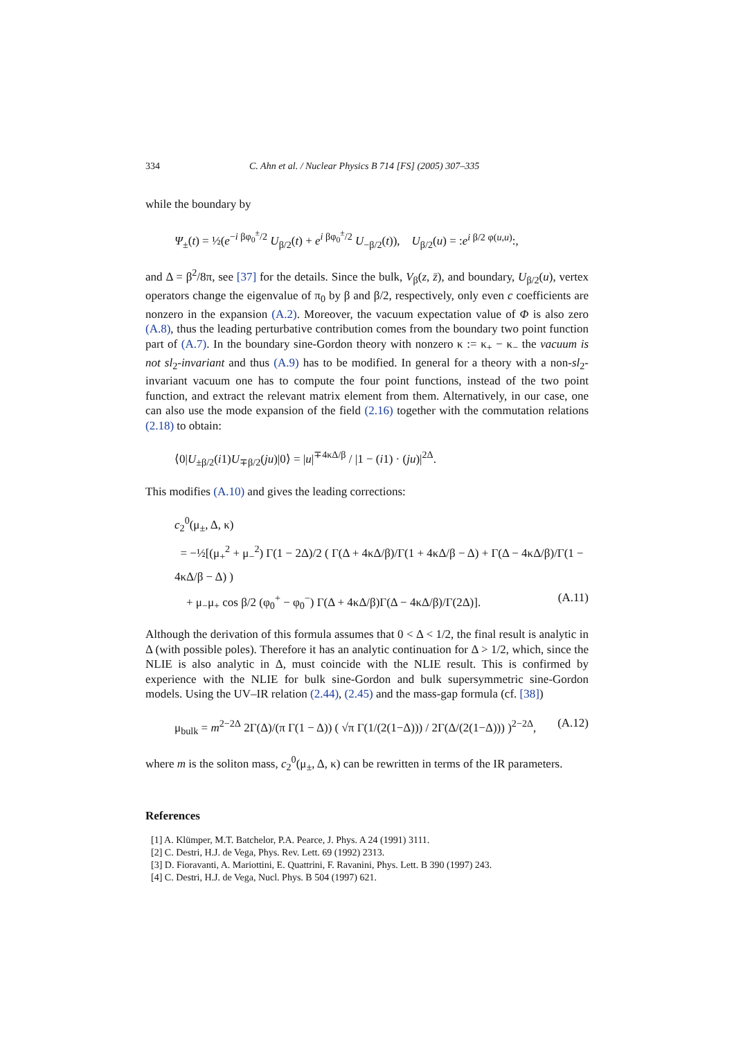334 C. Ahn et al. / Nuclear Physics B 714 [FS] (2005) 307–335
while the boundary by
Ψ<sub>±</sub>(t) = ½(e<sup>−i βφ<sub>0</sub><sup>±</sup>/2</sup> U<sub>β/2</sub>(t) + e<sup>i βφ<sub>0</sub><sup>±</sup>/2</sup> U<sub>−β/2</sub>(t)), U<sub>β/2</sub>(u) = :e<sup>i β/2 φ(u,u)</sup>:,
and Δ = β<sup>2</sup>/8π, see [37] for the details. Since the bulk, V<sub>β</sub>(z, z̄), and boundary, U<sub>β/2</sub>(u), vertex operators change the eigenvalue of π<sub>0</sub> by β and β/2, respectively, only even c coefficients are nonzero in the expansion (A.2). Moreover, the vacuum expectation value of Φ is also zero (A.8), thus the leading perturbative contribution comes from the boundary two point function part of (A.7). In the boundary sine-Gordon theory with nonzero κ := κ<sub>+</sub> − κ<sub>−</sub> the vacuum is not sl<sub>2</sub>-invariant and thus (A.9) has to be modified. In general for a theory with a non-sl<sub>2</sub>-invariant vacuum one has to compute the four point functions, instead of the two point function, and extract the relevant matrix element from them. Alternatively, in our case, one can also use the mode expansion of the field (2.16) together with the commutation relations (2.18) to obtain:
⟨0|U<sub>±β/2</sub>(i1)U<sub>∓β/2</sub>(ju)|0⟩ = |u|<sup>∓4κΔ/β</sup> / |1 − (i1) · (ju)|<sup>2Δ</sup>.
This modifies (A.10) and gives the leading corrections:
c<sub>2</sub><sup>0</sup>(μ<sub>±</sub>, Δ, κ)
= −½[(μ<sub>+</sub><sup>2</sup> + μ<sub>−</sub><sup>2</sup>) Γ(1 − 2Δ)/2 ( Γ(Δ + 4κΔ/β)/Γ(1 + 4κΔ/β − Δ) + Γ(Δ − 4κΔ/β)/Γ(1 − 4κΔ/β − Δ) )
+ μ<sub>−</sub>μ<sub>+</sub> cos β/2 (φ<sub>0</sub><sup>+</sup> − φ<sub>0</sub><sup>−</sup>) Γ(Δ + 4κΔ/β)Γ(Δ − 4κΔ/β)/Γ(2Δ)]. (A.11)
Although the derivation of this formula assumes that 0 < Δ < 1/2, the final result is analytic in Δ (with possible poles). Therefore it has an analytic continuation for Δ > 1/2, which, since the NLIE is also analytic in Δ, must coincide with the NLIE result. This is confirmed by experience with the NLIE for bulk sine-Gordon and bulk supersymmetric sine-Gordon models. Using the UV–IR relation (2.44), (2.45) and the mass-gap formula (cf. [38])
μ<sub>bulk</sub> = m<sup>2−2Δ</sup> 2Γ(Δ)/(π Γ(1 − Δ)) ( √π Γ(1/(2(1−Δ))) / 2Γ(Δ/(2(1−Δ))) )<sup>2−2Δ</sup>, (A.12)
where m is the soliton mass, c<sub>2</sub><sup>0</sup>(μ<sub>±</sub>, Δ, κ) can be rewritten in terms of the IR parameters.
References
[1] A. Klümper, M.T. Batchelor, P.A. Pearce, J. Phys. A 24 (1991) 3111.
[2] C. Destri, H.J. de Vega, Phys. Rev. Lett. 69 (1992) 2313.
[3] D. Fioravanti, A. Mariottini, E. Quattrini, F. Ravanini, Phys. Lett. B 390 (1997) 243.
[4] C. Destri, H.J. de Vega, Nucl. Phys. B 504 (1997) 621.